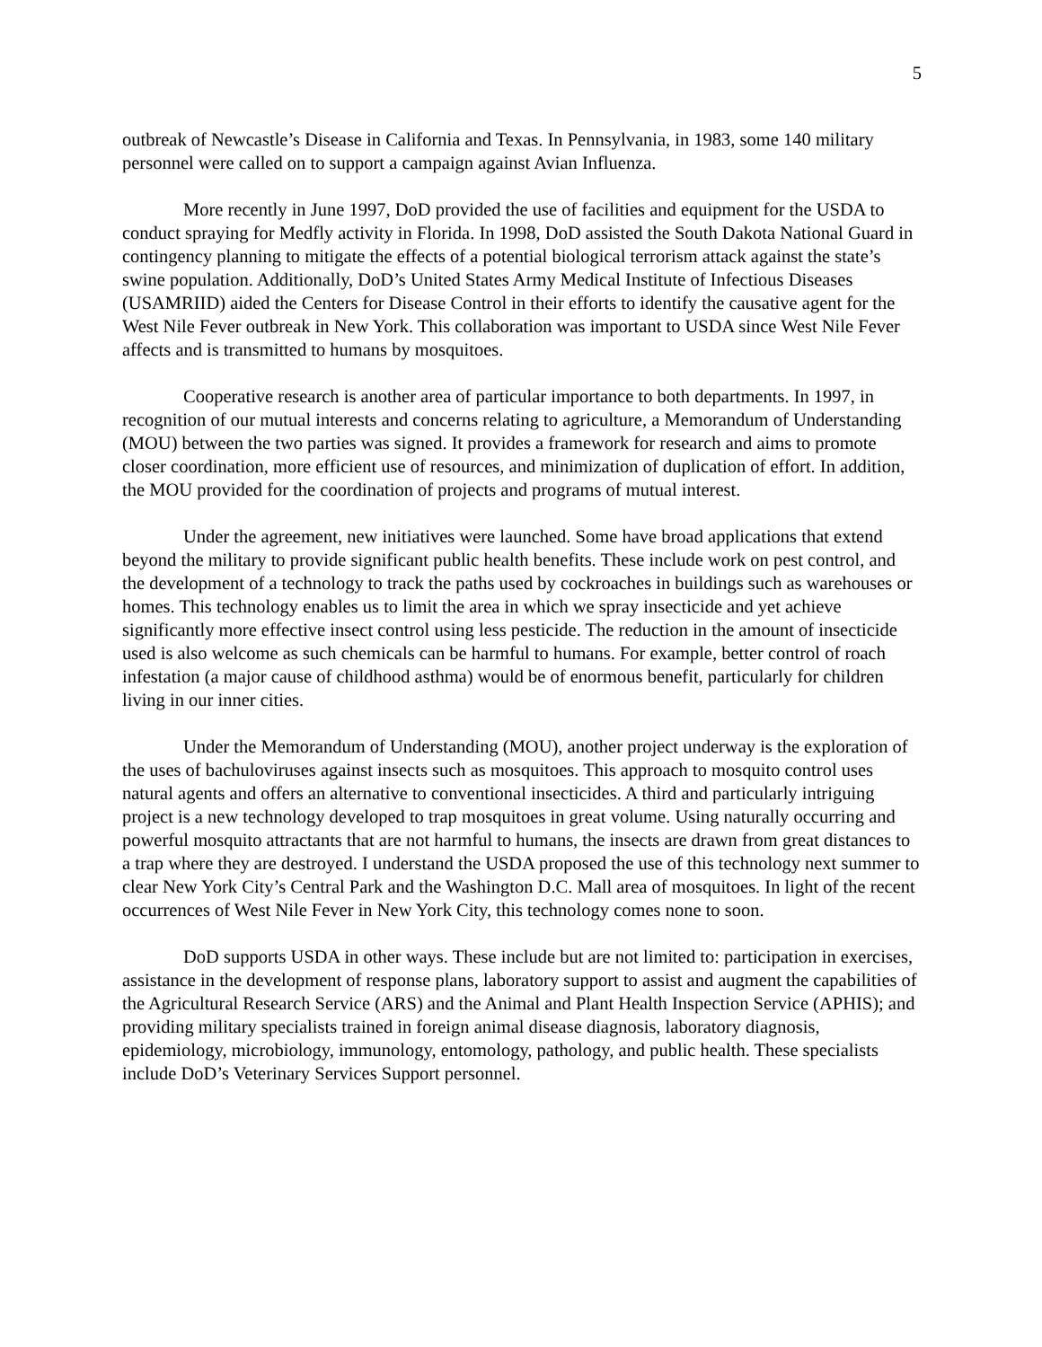5
outbreak of Newcastle’s Disease in California and Texas. In Pennsylvania, in 1983, some 140 military personnel were called on to support a campaign against Avian Influenza.
More recently in June 1997, DoD provided the use of facilities and equipment for the USDA to conduct spraying for Medfly activity in Florida. In 1998, DoD assisted the South Dakota National Guard in contingency planning to mitigate the effects of a potential biological terrorism attack against the state’s swine population. Additionally, DoD’s United States Army Medical Institute of Infectious Diseases (USAMRIID) aided the Centers for Disease Control in their efforts to identify the causative agent for the West Nile Fever outbreak in New York. This collaboration was important to USDA since West Nile Fever affects and is transmitted to humans by mosquitoes.
Cooperative research is another area of particular importance to both departments. In 1997, in recognition of our mutual interests and concerns relating to agriculture, a Memorandum of Understanding (MOU) between the two parties was signed. It provides a framework for research and aims to promote closer coordination, more efficient use of resources, and minimization of duplication of effort. In addition, the MOU provided for the coordination of projects and programs of mutual interest.
Under the agreement, new initiatives were launched. Some have broad applications that extend beyond the military to provide significant public health benefits. These include work on pest control, and the development of a technology to track the paths used by cockroaches in buildings such as warehouses or homes. This technology enables us to limit the area in which we spray insecticide and yet achieve significantly more effective insect control using less pesticide. The reduction in the amount of insecticide used is also welcome as such chemicals can be harmful to humans. For example, better control of roach infestation (a major cause of childhood asthma) would be of enormous benefit, particularly for children living in our inner cities.
Under the Memorandum of Understanding (MOU), another project underway is the exploration of the uses of bachuloviruses against insects such as mosquitoes. This approach to mosquito control uses natural agents and offers an alternative to conventional insecticides. A third and particularly intriguing project is a new technology developed to trap mosquitoes in great volume. Using naturally occurring and powerful mosquito attractants that are not harmful to humans, the insects are drawn from great distances to a trap where they are destroyed. I understand the USDA proposed the use of this technology next summer to clear New York City’s Central Park and the Washington D.C. Mall area of mosquitoes. In light of the recent occurrences of West Nile Fever in New York City, this technology comes none to soon.
DoD supports USDA in other ways. These include but are not limited to: participation in exercises, assistance in the development of response plans, laboratory support to assist and augment the capabilities of the Agricultural Research Service (ARS) and the Animal and Plant Health Inspection Service (APHIS); and providing military specialists trained in foreign animal disease diagnosis, laboratory diagnosis, epidemiology, microbiology, immunology, entomology, pathology, and public health. These specialists include DoD’s Veterinary Services Support personnel.